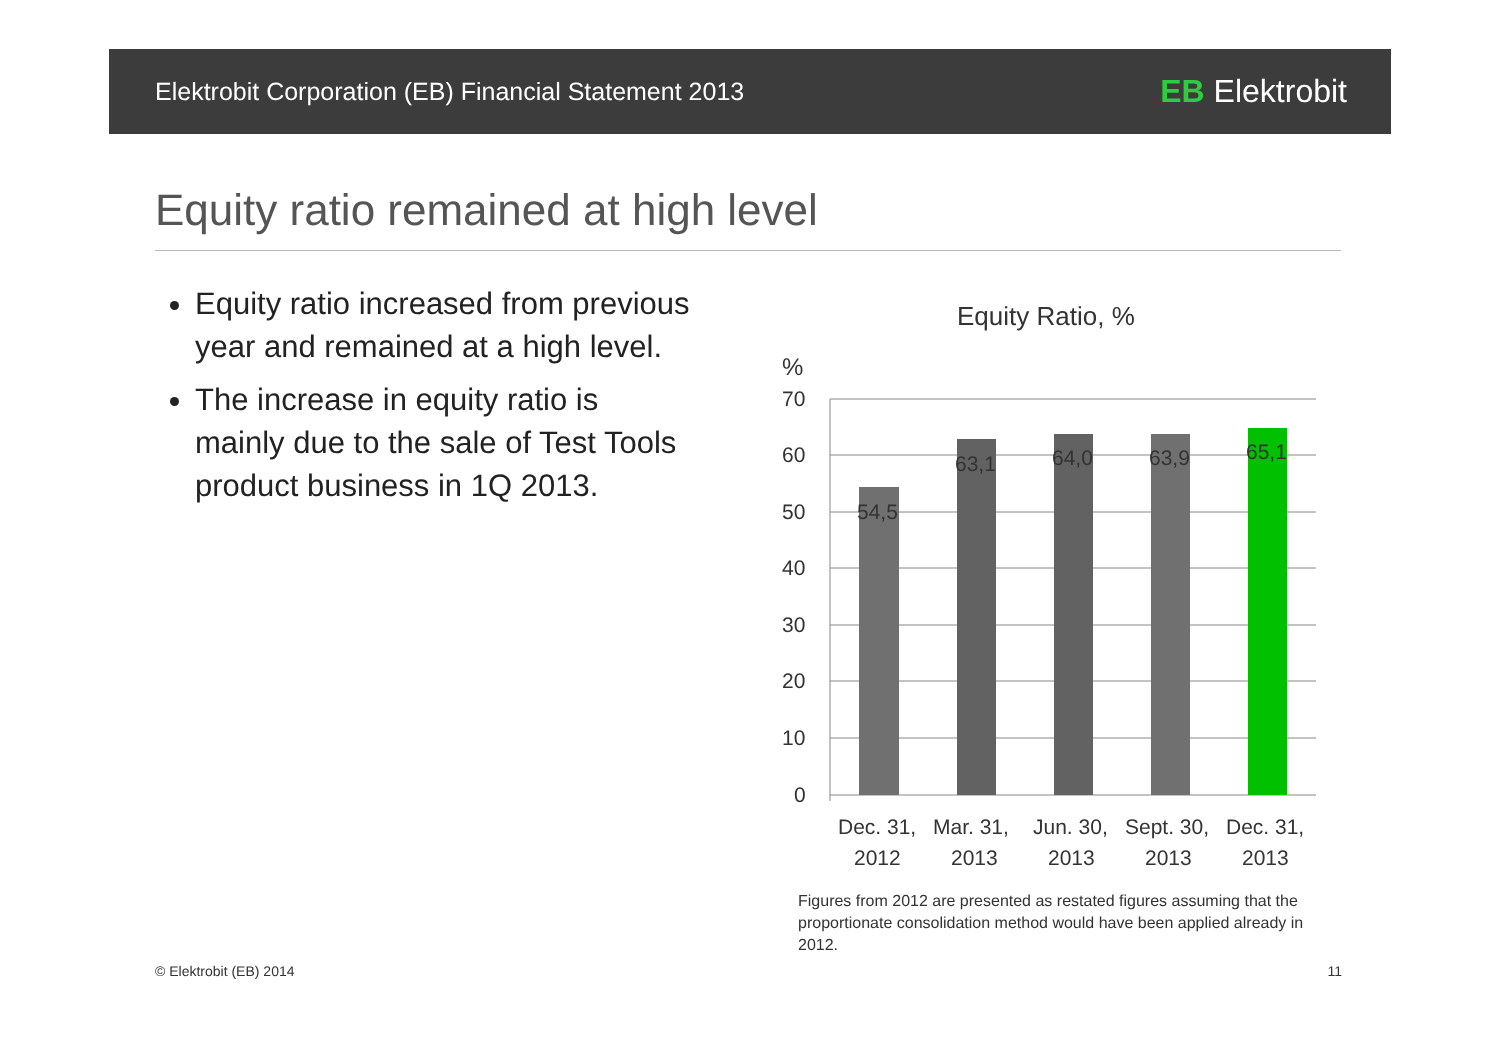Elektrobit Corporation (EB) Financial Statement 2013
ЕВ Elektrobit
Equity ratio remained at high level
Equity ratio increased from previous year and remained at a high level.
The increase in equity ratio is mainly due to the sale of Test Tools product business in 1Q 2013.
Equity Ratio, %
%
70
60
50
40
30
20
10
0
54,5
63,1
64,0
63,9
65,1
Dec. 31,
2012
Mar. 31,
2013
Jun. 30,
2013
Sept. 30,
2013
Dec. 31,
2013
Figures from 2012 are presented as restated figures assuming that the proportionate consolidation method would have been applied already in 2012.
© Elektrobit (EB) 2014 11